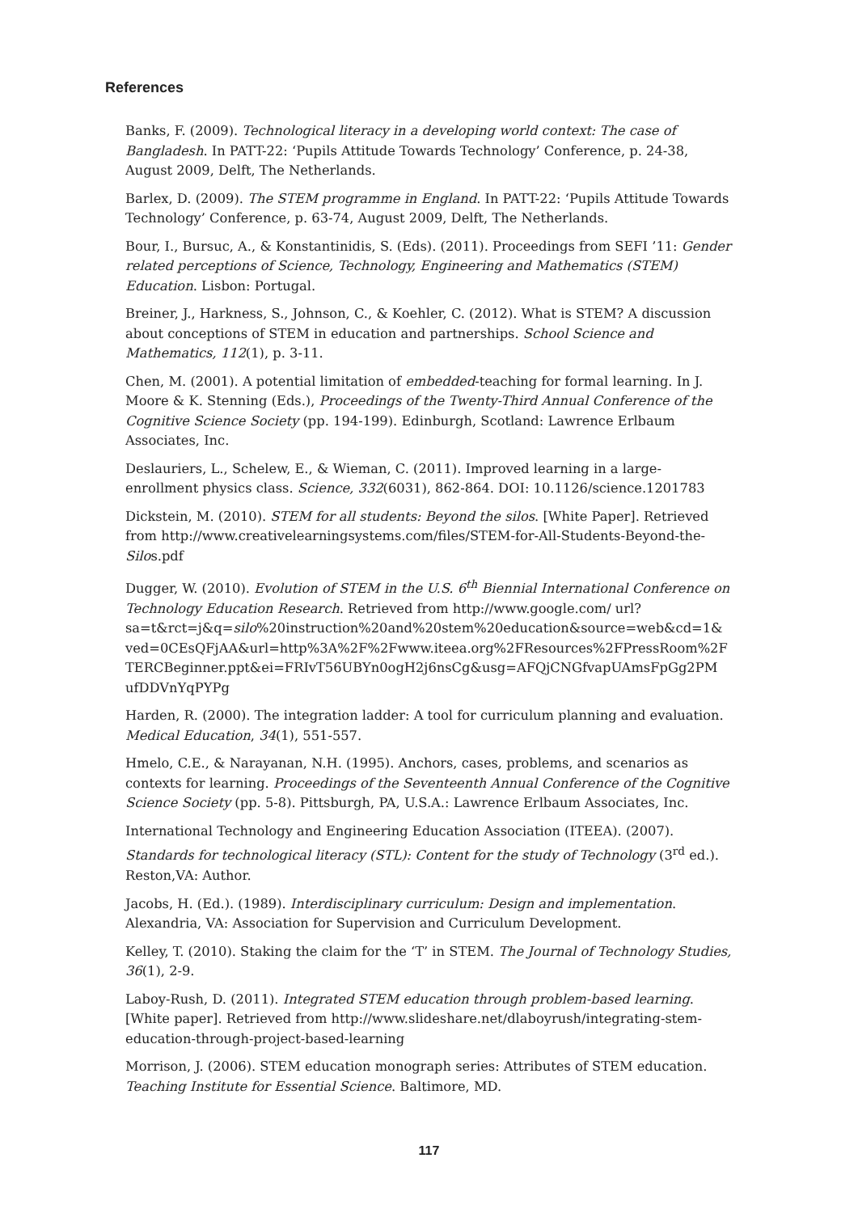References
Banks, F. (2009). Technological literacy in a developing world context: The case of Bangladesh. In PATT-22: ‘Pupils Attitude Towards Technology’ Conference, p. 24-38, August 2009, Delft, The Netherlands.
Barlex, D. (2009). The STEM programme in England. In PATT-22: ‘Pupils Attitude Towards Technology’ Conference, p. 63-74, August 2009, Delft, The Netherlands.
Bour, I., Bursuc, A., & Konstantinidis, S. (Eds). (2011). Proceedings from SEFI ’11: Gender related perceptions of Science, Technology, Engineering and Mathematics (STEM) Education. Lisbon: Portugal.
Breiner, J., Harkness, S., Johnson, C., & Koehler, C. (2012). What is STEM? A discussion about conceptions of STEM in education and partnerships. School Science and Mathematics, 112(1), p. 3-11.
Chen, M. (2001). A potential limitation of embedded-teaching for formal learning. In J. Moore & K. Stenning (Eds.), Proceedings of the Twenty-Third Annual Conference of the Cognitive Science Society (pp. 194-199). Edinburgh, Scotland: Lawrence Erlbaum Associates, Inc.
Deslauriers, L., Schelew, E., & Wieman, C. (2011). Improved learning in a large-enrollment physics class. Science, 332(6031), 862-864. DOI: 10.1126/science.1201783
Dickstein, M. (2010). STEM for all students: Beyond the silos. [White Paper]. Retrieved from http://www.creativelearningsystems.com/files/STEM-for-All-Students-Beyond-the-Silos.pdf
Dugger, W. (2010). Evolution of STEM in the U.S. 6<sup>th</sup> Biennial International Conference on Technology Education Research. Retrieved from http://www.google.com/ url?sa=t&rct=j&q=silo%20instruction%20and%20stem%20education&source=web&cd=1& ved=0CEsQFjAA&url=http%3A%2F%2Fwww.iteea.org%2FResources%2FPressRoom%2F TERCBeginner.ppt&ei=FRIvT56UBYn0ogH2j6nsCg&usg=AFQjCNGfvapUAmsFpGg2PM ufDDVnYqPYPg
Harden, R. (2000). The integration ladder: A tool for curriculum planning and evaluation. Medical Education, 34(1), 551-557.
Hmelo, C.E., & Narayanan, N.H. (1995). Anchors, cases, problems, and scenarios as contexts for learning. Proceedings of the Seventeenth Annual Conference of the Cognitive Science Society (pp. 5-8). Pittsburgh, PA, U.S.A.: Lawrence Erlbaum Associates, Inc.
International Technology and Engineering Education Association (ITEEA). (2007). Standards for technological literacy (STL): Content for the study of Technology (3<sup>rd</sup> ed.). Reston,VA: Author.
Jacobs, H. (Ed.). (1989). Interdisciplinary curriculum: Design and implementation. Alexandria, VA: Association for Supervision and Curriculum Development.
Kelley, T. (2010). Staking the claim for the ‘T’ in STEM. The Journal of Technology Studies, 36(1), 2-9.
Laboy-Rush, D. (2011). Integrated STEM education through problem-based learning. [White paper]. Retrieved from http://www.slideshare.net/dlaboyrush/integrating-stem-education-through-project-based-learning
Morrison, J. (2006). STEM education monograph series: Attributes of STEM education. Teaching Institute for Essential Science. Baltimore, MD.
117